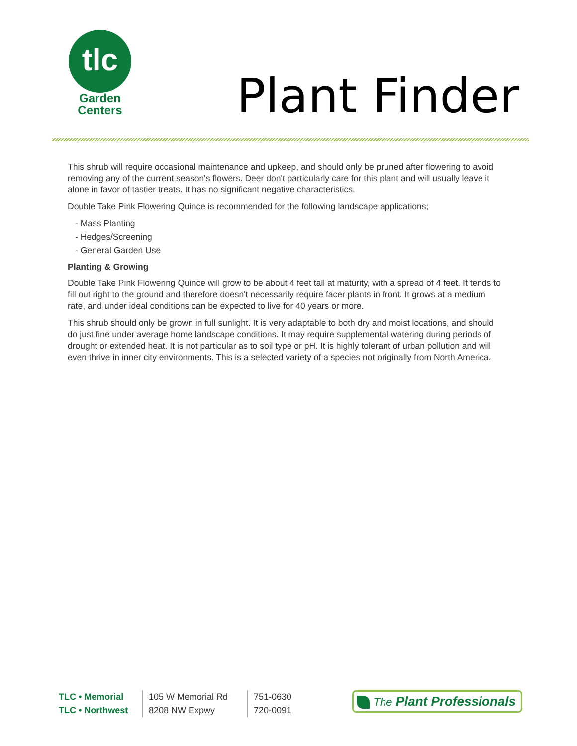tlc
Garden
Centers
Plant Finder
This shrub will require occasional maintenance and upkeep, and should only be pruned after flowering to avoid removing any of the current season's flowers. Deer don't particularly care for this plant and will usually leave it alone in favor of tastier treats. It has no significant negative characteristics.
Double Take Pink Flowering Quince is recommended for the following landscape applications;
- Mass Planting
- Hedges/Screening
- General Garden Use
Planting & Growing
Double Take Pink Flowering Quince will grow to be about 4 feet tall at maturity, with a spread of 4 feet. It tends to fill out right to the ground and therefore doesn't necessarily require facer plants in front. It grows at a medium rate, and under ideal conditions can be expected to live for 40 years or more.
This shrub should only be grown in full sunlight. It is very adaptable to both dry and moist locations, and should do just fine under average home landscape conditions. It may require supplemental watering during periods of drought or extended heat. It is not particular as to soil type or pH. It is highly tolerant of urban pollution and will even thrive in inner city environments. This is a selected variety of a species not originally from North America.
| TLC • Memorial | 105 W Memorial Rd | 751-0630 |
| TLC • Northwest | 8208 NW Expwy | 720-0091 |
The Plant Professionals